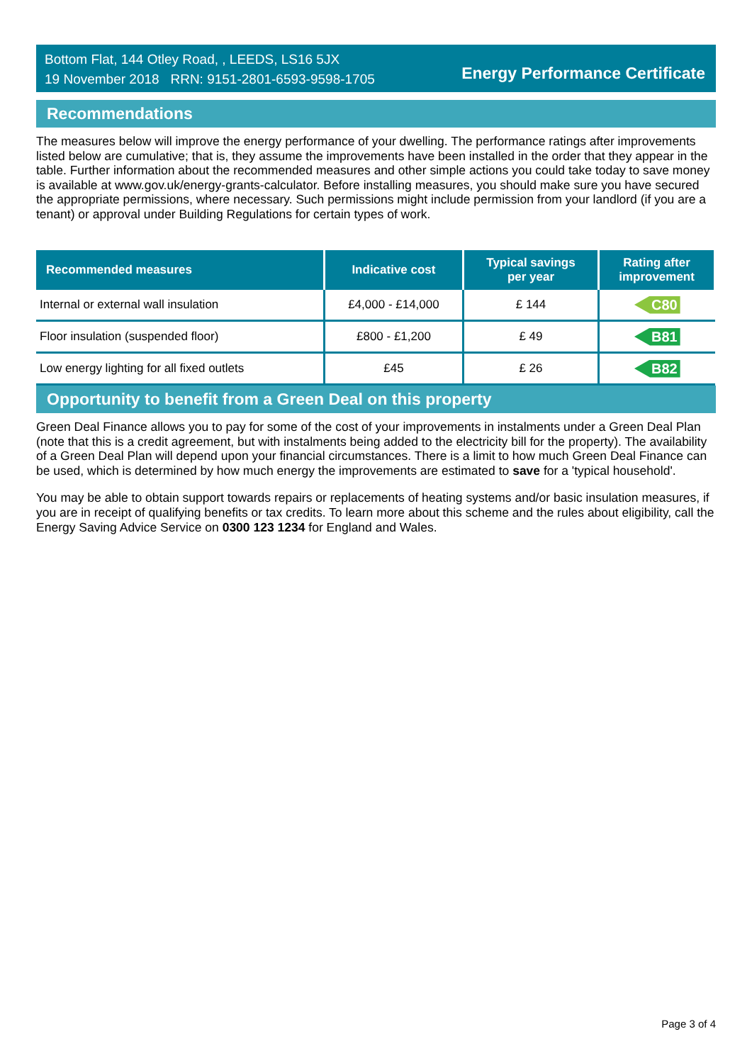Bottom Flat, 144 Otley Road, , LEEDS, LS16 5JX
19 November 2018 RRN: 9151-2801-6593-9598-1705
Energy Performance Certificate
Recommendations
The measures below will improve the energy performance of your dwelling. The performance ratings after improvements listed below are cumulative; that is, they assume the improvements have been installed in the order that they appear in the table. Further information about the recommended measures and other simple actions you could take today to save money is available at www.gov.uk/energy-grants-calculator. Before installing measures, you should make sure you have secured the appropriate permissions, where necessary. Such permissions might include permission from your landlord (if you are a tenant) or approval under Building Regulations for certain types of work.
| Recommended measures | Indicative cost | Typical savings per year | Rating after improvement |
| --- | --- | --- | --- |
| Internal or external wall insulation | £4,000 - £14,000 | £ 144 | C80 |
| Floor insulation (suspended floor) | £800 - £1,200 | £ 49 | B81 |
| Low energy lighting for all fixed outlets | £45 | £ 26 | B82 |
Opportunity to benefit from a Green Deal on this property
Green Deal Finance allows you to pay for some of the cost of your improvements in instalments under a Green Deal Plan (note that this is a credit agreement, but with instalments being added to the electricity bill for the property). The availability of a Green Deal Plan will depend upon your financial circumstances. There is a limit to how much Green Deal Finance can be used, which is determined by how much energy the improvements are estimated to save for a 'typical household'.
You may be able to obtain support towards repairs or replacements of heating systems and/or basic insulation measures, if you are in receipt of qualifying benefits or tax credits. To learn more about this scheme and the rules about eligibility, call the Energy Saving Advice Service on 0300 123 1234 for England and Wales.
Page 3 of 4